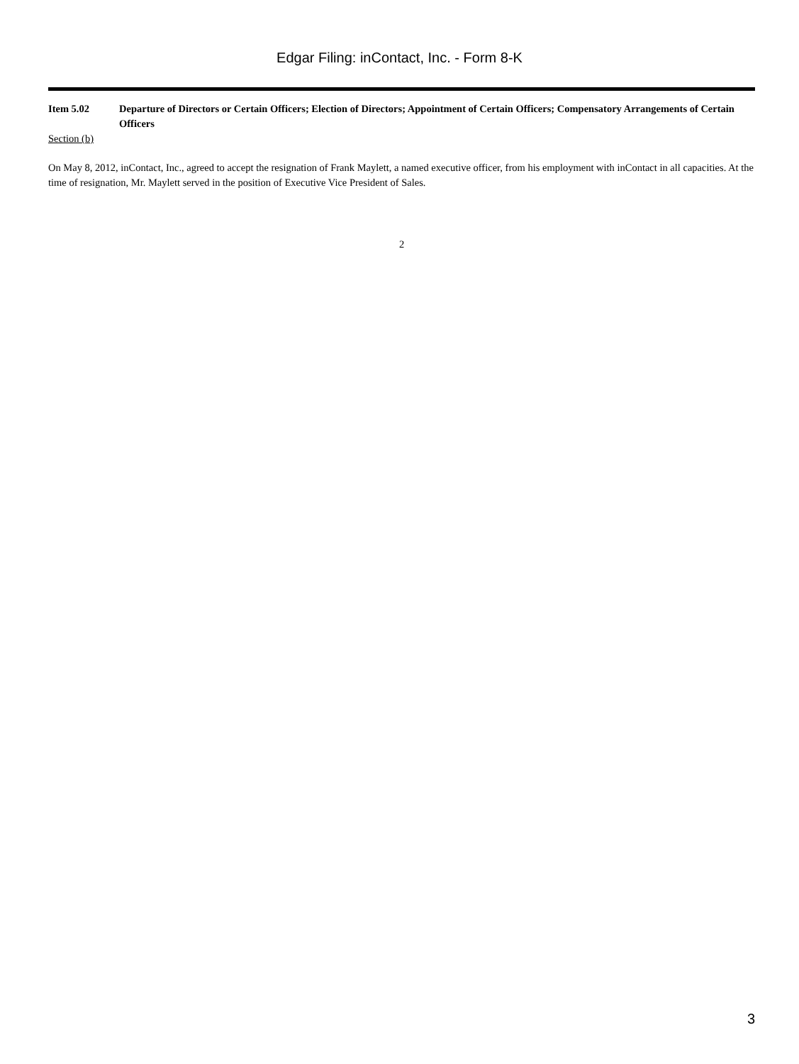Edgar Filing: inContact, Inc. - Form 8-K
Item 5.02 Departure of Directors or Certain Officers; Election of Directors; Appointment of Certain Officers; Compensatory Arrangements of Certain Officers
Section (b)
On May 8, 2012, inContact, Inc., agreed to accept the resignation of Frank Maylett, a named executive officer, from his employment with inContact in all capacities. At the time of resignation, Mr. Maylett served in the position of Executive Vice President of Sales.
2
3